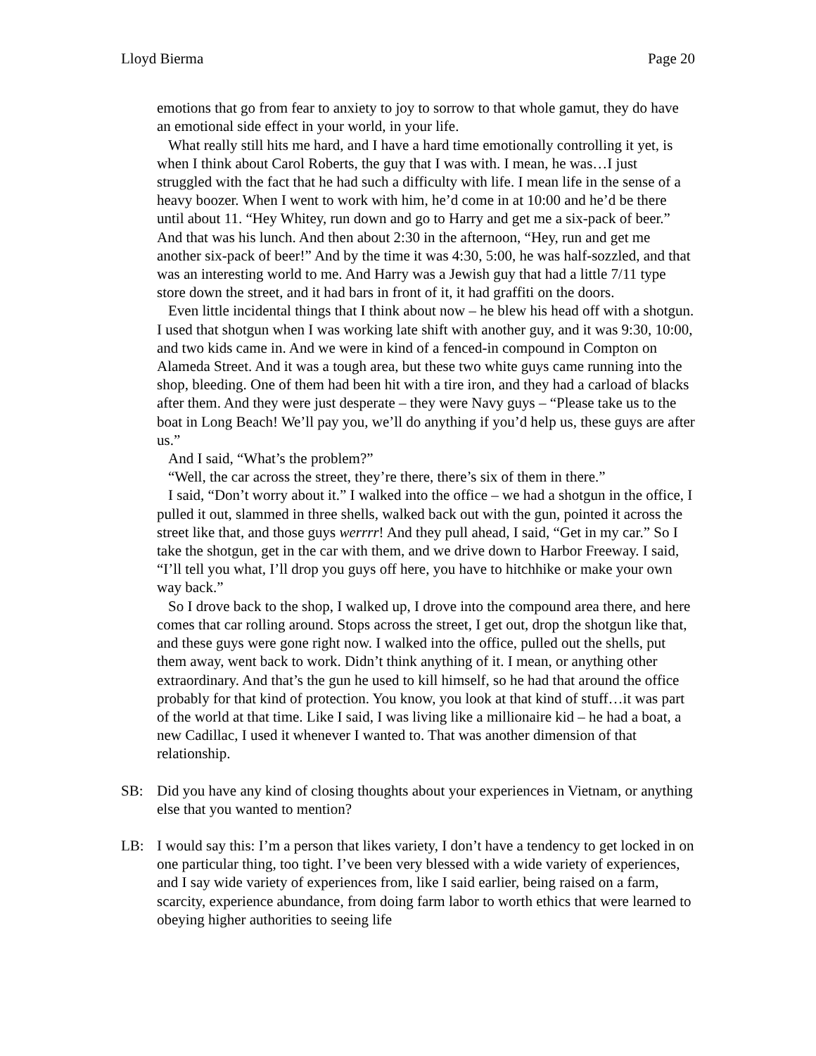Lloyd Bierma Page 20
emotions that go from fear to anxiety to joy to sorrow to that whole gamut, they do have an emotional side effect in your world, in your life.
What really still hits me hard, and I have a hard time emotionally controlling it yet, is when I think about Carol Roberts, the guy that I was with. I mean, he was…I just struggled with the fact that he had such a difficulty with life. I mean life in the sense of a heavy boozer. When I went to work with him, he’d come in at 10:00 and he’d be there until about 11. “Hey Whitey, run down and go to Harry and get me a six-pack of beer.” And that was his lunch. And then about 2:30 in the afternoon, “Hey, run and get me another six-pack of beer!” And by the time it was 4:30, 5:00, he was half-sozzled, and that was an interesting world to me. And Harry was a Jewish guy that had a little 7/11 type store down the street, and it had bars in front of it, it had graffiti on the doors.
Even little incidental things that I think about now – he blew his head off with a shotgun. I used that shotgun when I was working late shift with another guy, and it was 9:30, 10:00, and two kids came in. And we were in kind of a fenced-in compound in Compton on Alameda Street. And it was a tough area, but these two white guys came running into the shop, bleeding. One of them had been hit with a tire iron, and they had a carload of blacks after them. And they were just desperate – they were Navy guys – “Please take us to the boat in Long Beach! We’ll pay you, we’ll do anything if you’d help us, these guys are after us.”
And I said, “What’s the problem?”
“Well, the car across the street, they’re there, there’s six of them in there.”
I said, “Don’t worry about it.” I walked into the office – we had a shotgun in the office, I pulled it out, slammed in three shells, walked back out with the gun, pointed it across the street like that, and those guys werrrr! And they pull ahead, I said, “Get in my car.” So I take the shotgun, get in the car with them, and we drive down to Harbor Freeway. I said, “I’ll tell you what, I’ll drop you guys off here, you have to hitchhike or make your own way back.”
So I drove back to the shop, I walked up, I drove into the compound area there, and here comes that car rolling around. Stops across the street, I get out, drop the shotgun like that, and these guys were gone right now. I walked into the office, pulled out the shells, put them away, went back to work. Didn’t think anything of it. I mean, or anything other extraordinary. And that’s the gun he used to kill himself, so he had that around the office probably for that kind of protection. You know, you look at that kind of stuff…it was part of the world at that time. Like I said, I was living like a millionaire kid – he had a boat, a new Cadillac, I used it whenever I wanted to. That was another dimension of that relationship.
SB: Did you have any kind of closing thoughts about your experiences in Vietnam, or anything else that you wanted to mention?
LB: I would say this: I’m a person that likes variety, I don’t have a tendency to get locked in on one particular thing, too tight. I’ve been very blessed with a wide variety of experiences, and I say wide variety of experiences from, like I said earlier, being raised on a farm, scarcity, experience abundance, from doing farm labor to worth ethics that were learned to obeying higher authorities to seeing life